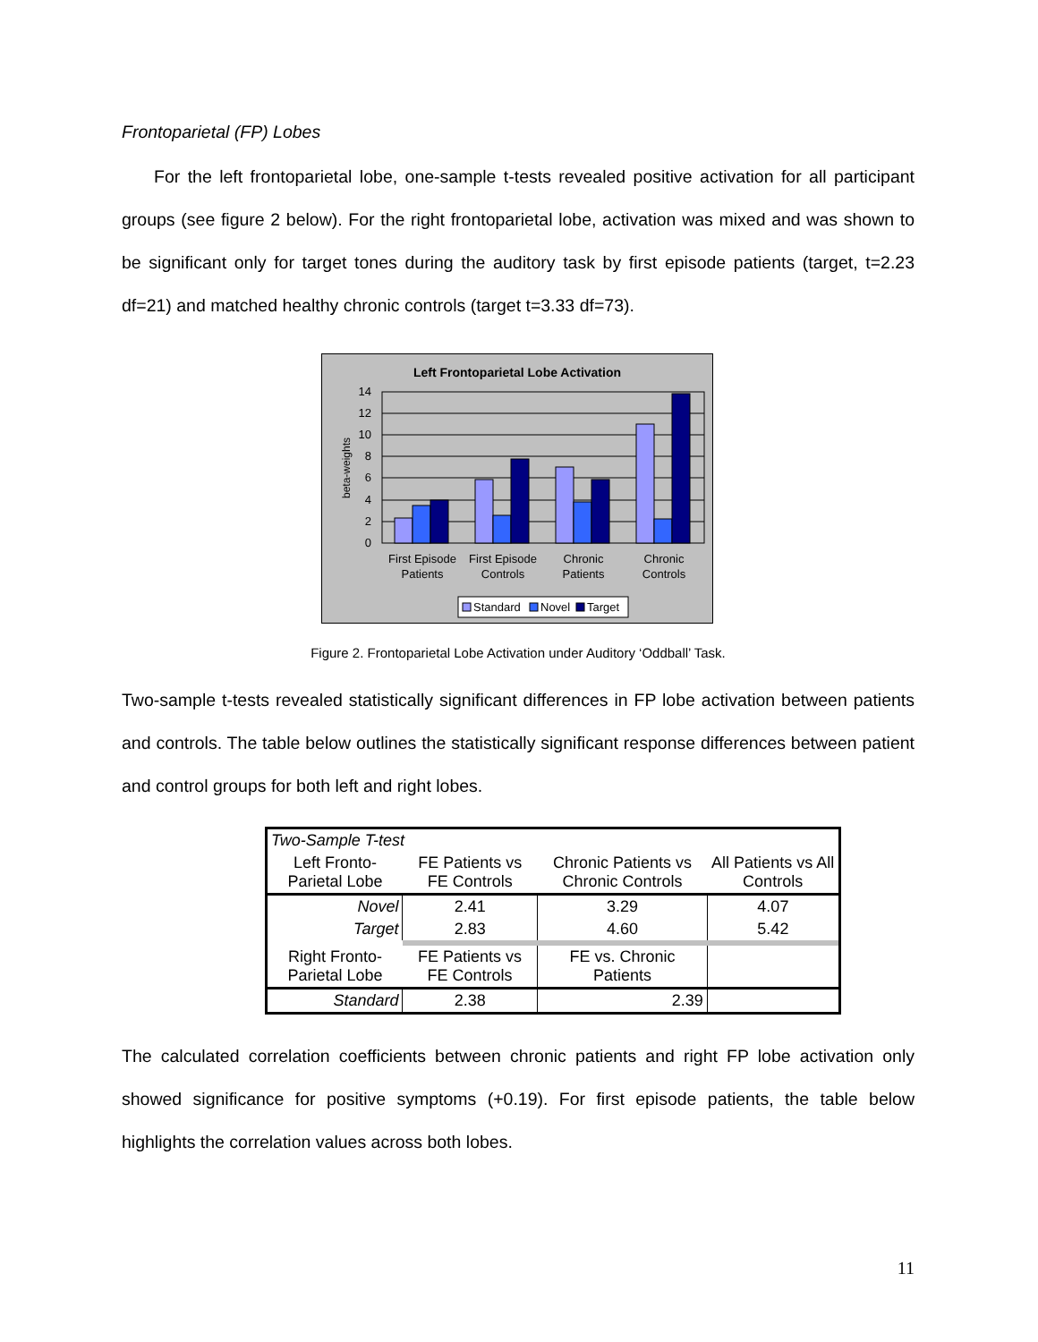Frontoparietal (FP) Lobes
For the left frontoparietal lobe, one-sample t-tests revealed positive activation for all participant groups (see figure 2 below). For the right frontoparietal lobe, activation was mixed and was shown to be significant only for target tones during the auditory task by first episode patients (target, t=2.23 df=21) and matched healthy chronic controls (target t=3.33 df=73).
Left Frontoparietal Lobe Activation
14
12
10
8
6
4
2
0
beta-weights
First Episode
Patients
First Episode
Controls
Chronic
Patients
Chronic
Controls
Standard
Novel
Target
Figure 2. Frontoparietal Lobe Activation under Auditory ‘Oddball’ Task.
Two-sample t-tests revealed statistically significant differences in FP lobe activation between patients and controls. The table below outlines the statistically significant response differences between patient and control groups for both left and right lobes.
| Two-Sample T-test | | | |
| Left Fronto-Parietal Lobe | FE Patients vs FE Controls | Chronic Patients vs Chronic Controls | All Patients vs All Controls |
| Novel | 2.41 | 3.29 | 4.07 |
| Target | 2.83 | 4.60 | 5.42 |
| Right Fronto-Parietal Lobe | FE Patients vs FE Controls | FE vs. Chronic Patients | |
| Standard | 2.38 | 2.39 | |
The calculated correlation coefficients between chronic patients and right FP lobe activation only showed significance for positive symptoms (+0.19). For first episode patients, the table below highlights the correlation values across both lobes.
11